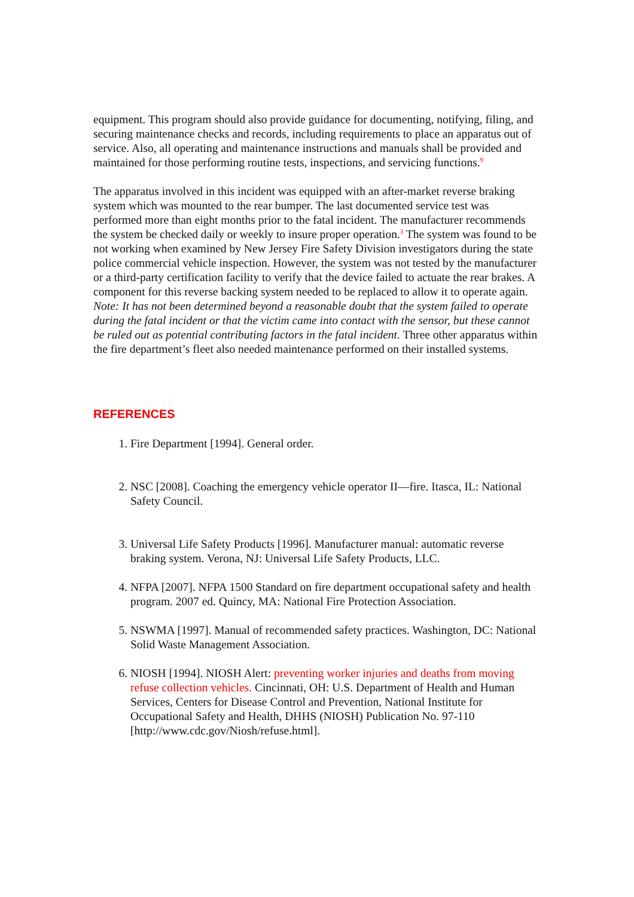equipment. This program should also provide guidance for documenting, notifying, filing, and securing maintenance checks and records, including requirements to place an apparatus out of service. Also, all operating and maintenance instructions and manuals shall be provided and maintained for those performing routine tests, inspections, and servicing functions.<sup>9</sup>
The apparatus involved in this incident was equipped with an after-market reverse braking system which was mounted to the rear bumper. The last documented service test was performed more than eight months prior to the fatal incident. The manufacturer recommends the system be checked daily or weekly to insure proper operation.<sup>3</sup> The system was found to be not working when examined by New Jersey Fire Safety Division investigators during the state police commercial vehicle inspection. However, the system was not tested by the manufacturer or a third-party certification facility to verify that the device failed to actuate the rear brakes. A component for this reverse backing system needed to be replaced to allow it to operate again. Note: It has not been determined beyond a reasonable doubt that the system failed to operate during the fatal incident or that the victim came into contact with the sensor, but these cannot be ruled out as potential contributing factors in the fatal incident. Three other apparatus within the fire department’s fleet also needed maintenance performed on their installed systems.
REFERENCES
1. Fire Department [1994]. General order.
2. NSC [2008]. Coaching the emergency vehicle operator II—fire. Itasca, IL: National Safety Council.
3. Universal Life Safety Products [1996]. Manufacturer manual: automatic reverse braking system. Verona, NJ: Universal Life Safety Products, LLC.
4. NFPA [2007]. NFPA 1500 Standard on fire department occupational safety and health program. 2007 ed. Quincy, MA: National Fire Protection Association.
5. NSWMA [1997]. Manual of recommended safety practices. Washington, DC: National Solid Waste Management Association.
6. NIOSH [1994]. NIOSH Alert: preventing worker injuries and deaths from moving refuse collection vehicles. Cincinnati, OH: U.S. Department of Health and Human Services, Centers for Disease Control and Prevention, National Institute for Occupational Safety and Health, DHHS (NIOSH) Publication No. 97-110 [http://www.cdc.gov/Niosh/refuse.html].